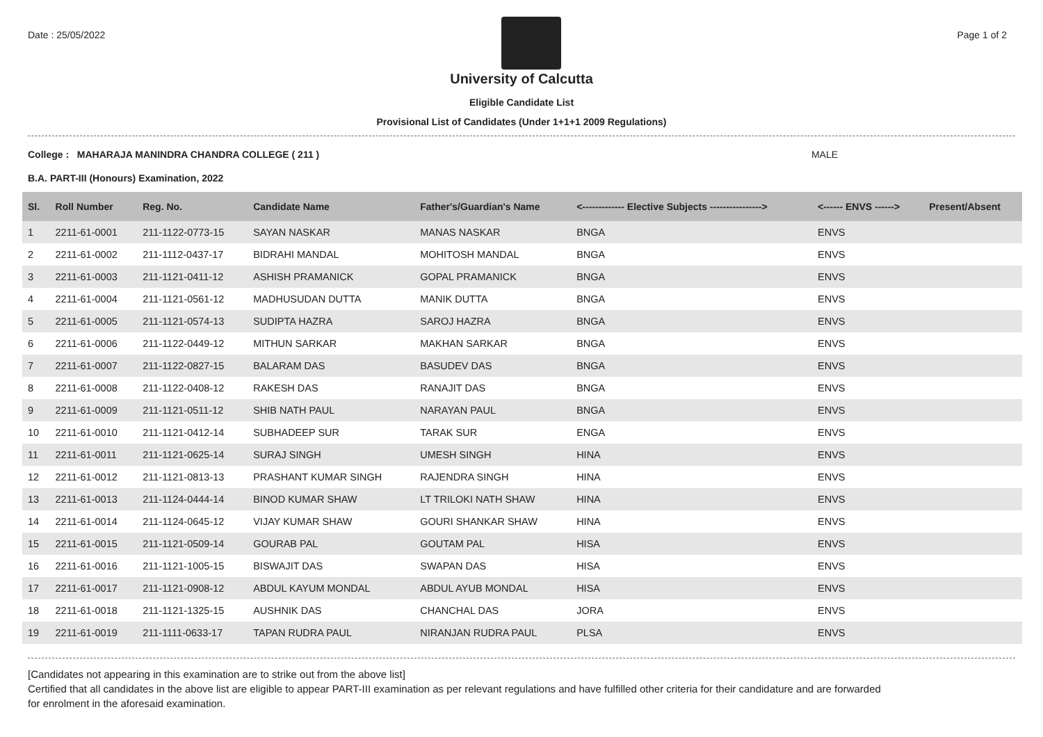Date : 25/05/2022 Page 1 of 2
University of Calcutta
Eligible Candidate List
Provisional List of Candidates (Under 1+1+1 2009 Regulations)
College : MAHARAJA MANINDRA CHANDRA COLLEGE ( 211 ) MALE
B.A. PART-III (Honours) Examination, 2022
| Sl. | Roll Number | Reg. No. | Candidate Name | Father's/Guardian's Name | <------------- Elective Subjects ----------------> | <------ ENVS ------> | Present/Absent |
| --- | --- | --- | --- | --- | --- | --- | --- |
| 1 | 2211-61-0001 | 211-1122-0773-15 | SAYAN NASKAR | MANAS NASKAR | BNGA | ENVS | |
| 2 | 2211-61-0002 | 211-1112-0437-17 | BIDRAHI MANDAL | MOHITOSH MANDAL | BNGA | ENVS | |
| 3 | 2211-61-0003 | 211-1121-0411-12 | ASHISH PRAMANICK | GOPAL PRAMANICK | BNGA | ENVS | |
| 4 | 2211-61-0004 | 211-1121-0561-12 | MADHUSUDAN DUTTA | MANIK DUTTA | BNGA | ENVS | |
| 5 | 2211-61-0005 | 211-1121-0574-13 | SUDIPTA HAZRA | SAROJ HAZRA | BNGA | ENVS | |
| 6 | 2211-61-0006 | 211-1122-0449-12 | MITHUN SARKAR | MAKHAN SARKAR | BNGA | ENVS | |
| 7 | 2211-61-0007 | 211-1122-0827-15 | BALARAM DAS | BASUDEV DAS | BNGA | ENVS | |
| 8 | 2211-61-0008 | 211-1122-0408-12 | RAKESH DAS | RANAJIT DAS | BNGA | ENVS | |
| 9 | 2211-61-0009 | 211-1121-0511-12 | SHIB NATH PAUL | NARAYAN PAUL | BNGA | ENVS | |
| 10 | 2211-61-0010 | 211-1121-0412-14 | SUBHADEEP SUR | TARAK SUR | ENGA | ENVS | |
| 11 | 2211-61-0011 | 211-1121-0625-14 | SURAJ SINGH | UMESH SINGH | HINA | ENVS | |
| 12 | 2211-61-0012 | 211-1121-0813-13 | PRASHANT KUMAR SINGH | RAJENDRA SINGH | HINA | ENVS | |
| 13 | 2211-61-0013 | 211-1124-0444-14 | BINOD KUMAR SHAW | LT TRILOKI NATH SHAW | HINA | ENVS | |
| 14 | 2211-61-0014 | 211-1124-0645-12 | VIJAY KUMAR SHAW | GOURI SHANKAR SHAW | HINA | ENVS | |
| 15 | 2211-61-0015 | 211-1121-0509-14 | GOURAB PAL | GOUTAM PAL | HISA | ENVS | |
| 16 | 2211-61-0016 | 211-1121-1005-15 | BISWAJIT DAS | SWAPAN DAS | HISA | ENVS | |
| 17 | 2211-61-0017 | 211-1121-0908-12 | ABDUL KAYUM MONDAL | ABDUL AYUB MONDAL | HISA | ENVS | |
| 18 | 2211-61-0018 | 211-1121-1325-15 | AUSHNIK DAS | CHANCHAL DAS | JORA | ENVS | |
| 19 | 2211-61-0019 | 211-1111-0633-17 | TAPAN RUDRA PAUL | NIRANJAN RUDRA PAUL | PLSA | ENVS | |
[Candidates not appearing in this examination are to strike out from the above list]
Certified that all candidates in the above list are eligible to appear PART-III examination as per relevant regulations and have fulfilled other criteria for their candidature and are forwarded
for enrolment in the aforesaid examination.